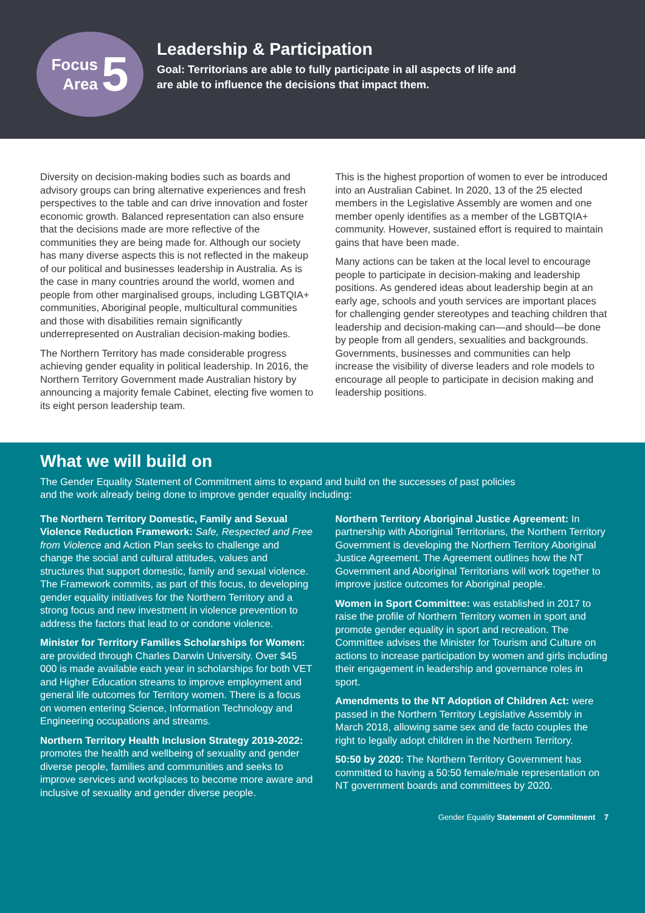Focus
Area
5
Leadership & Participation
Goal: Territorians are able to fully participate in all aspects of life and
are able to influence the decisions that impact them.
Diversity on decision-making bodies such as boards and advisory groups can bring alternative experiences and fresh perspectives to the table and can drive innovation and foster economic growth. Balanced representation can also ensure that the decisions made are more reflective of the communities they are being made for. Although our society has many diverse aspects this is not reflected in the makeup of our political and businesses leadership in Australia. As is the case in many countries around the world, women and people from other marginalised groups, including LGBTQIA+ communities, Aboriginal people, multicultural communities and those with disabilities remain significantly underrepresented on Australian decision-making bodies.
The Northern Territory has made considerable progress achieving gender equality in political leadership. In 2016, the Northern Territory Government made Australian history by announcing a majority female Cabinet, electing five women to its eight person leadership team.
This is the highest proportion of women to ever be introduced into an Australian Cabinet. In 2020, 13 of the 25 elected members in the Legislative Assembly are women and one member openly identifies as a member of the LGBTQIA+ community. However, sustained effort is required to maintain gains that have been made.
Many actions can be taken at the local level to encourage people to participate in decision-making and leadership positions. As gendered ideas about leadership begin at an early age, schools and youth services are important places for challenging gender stereotypes and teaching children that leadership and decision-making can—and should—be done by people from all genders, sexualities and backgrounds. Governments, businesses and communities can help increase the visibility of diverse leaders and role models to encourage all people to participate in decision making and leadership positions.
What we will build on
The Gender Equality Statement of Commitment aims to expand and build on the successes of past policies
and the work already being done to improve gender equality including:
The Northern Territory Domestic, Family and Sexual Violence Reduction Framework: Safe, Respected and Free from Violence and Action Plan seeks to challenge and change the social and cultural attitudes, values and structures that support domestic, family and sexual violence. The Framework commits, as part of this focus, to developing gender equality initiatives for the Northern Territory and a strong focus and new investment in violence prevention to address the factors that lead to or condone violence.
Minister for Territory Families Scholarships for Women: are provided through Charles Darwin University. Over $45 000 is made available each year in scholarships for both VET and Higher Education streams to improve employment and general life outcomes for Territory women. There is a focus on women entering Science, Information Technology and Engineering occupations and streams.
Northern Territory Health Inclusion Strategy 2019-2022: promotes the health and wellbeing of sexuality and gender diverse people, families and communities and seeks to improve services and workplaces to become more aware and inclusive of sexuality and gender diverse people.
Northern Territory Aboriginal Justice Agreement: In partnership with Aboriginal Territorians, the Northern Territory Government is developing the Northern Territory Aboriginal Justice Agreement. The Agreement outlines how the NT Government and Aboriginal Territorians will work together to improve justice outcomes for Aboriginal people.
Women in Sport Committee: was established in 2017 to raise the profile of Northern Territory women in sport and promote gender equality in sport and recreation. The Committee advises the Minister for Tourism and Culture on actions to increase participation by women and girls including their engagement in leadership and governance roles in sport.
Amendments to the NT Adoption of Children Act: were passed in the Northern Territory Legislative Assembly in March 2018, allowing same sex and de facto couples the right to legally adopt children in the Northern Territory.
50:50 by 2020: The Northern Territory Government has committed to having a 50:50 female/male representation on NT government boards and committees by 2020.
Gender Equality Statement of Commitment 7